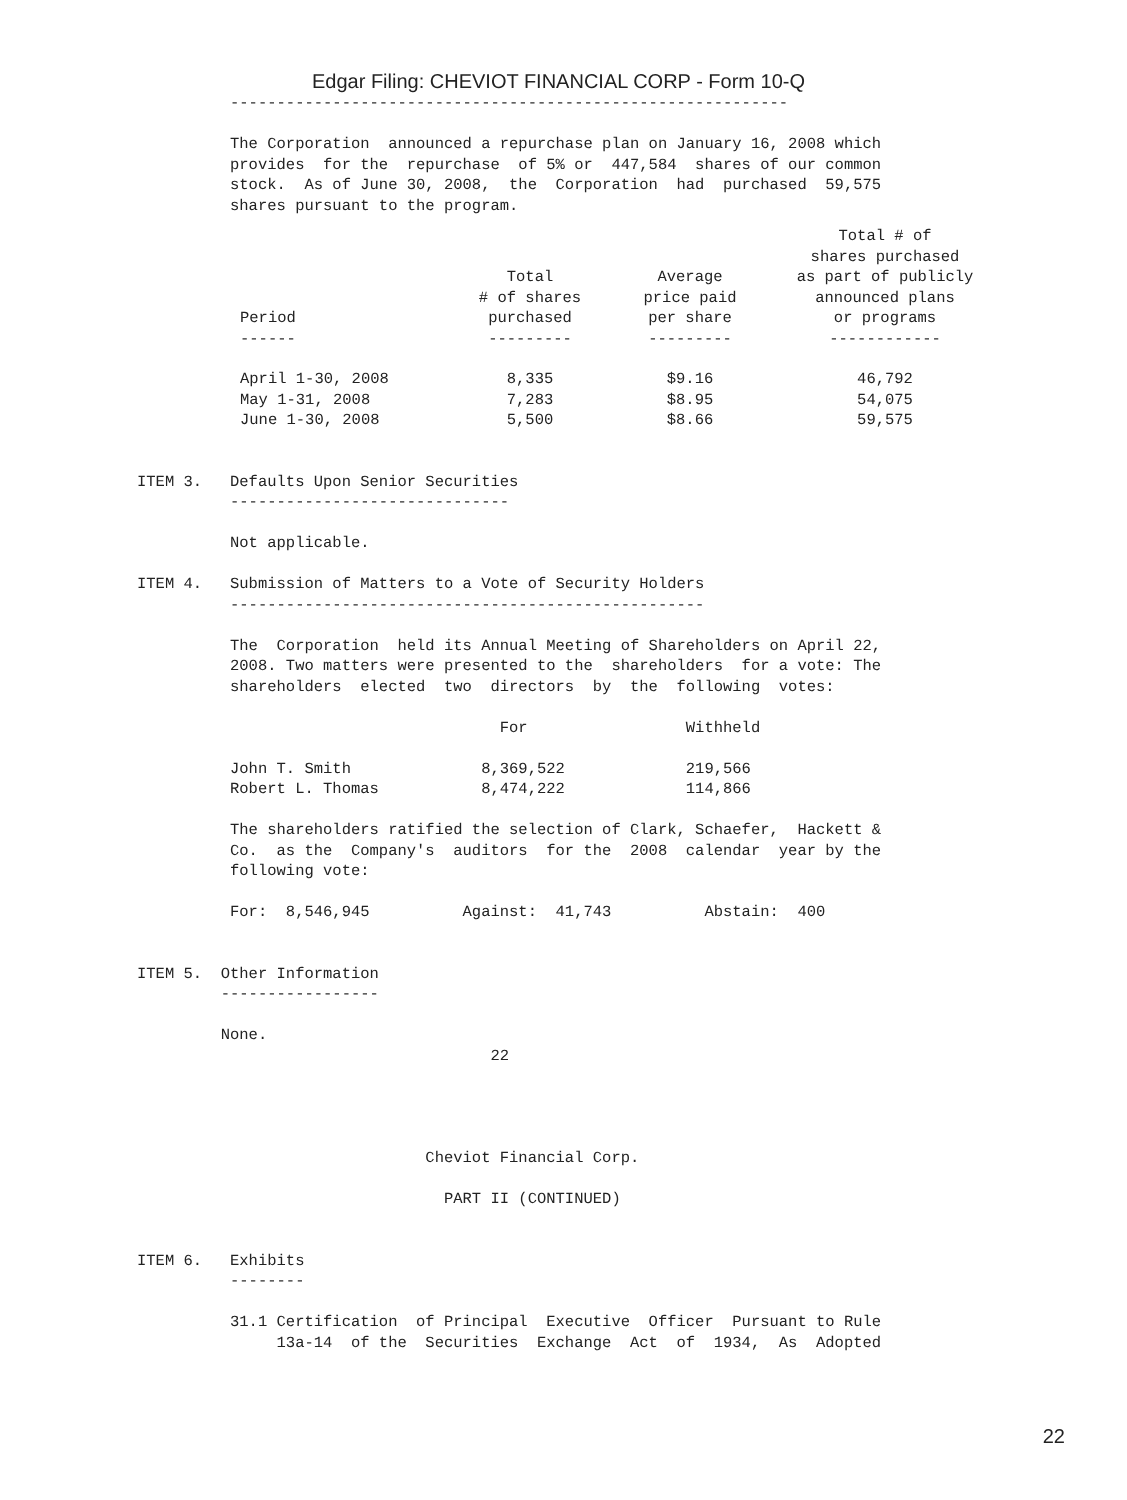Edgar Filing: CHEVIOT FINANCIAL CORP - Form 10-Q
          ------------------------------------------------------------

          The Corporation  announced a repurchase plan on January 16, 2008 which
          provides  for the  repurchase  of 5% or  447,584  shares of our common
          stock.  As of June 30, 2008,  the  Corporation  had  purchased  59,575
          shares pursuant to the program.
| Period ------ | Total # of shares purchased --------- | Average price paid per share --------- | Total # of shares purchased as part of publicly announced plans or programs ------------ |
| --- | --- | --- | --- |
| April 1-30, 2008 | 8,335 | $9.16 | 46,792 |
| May 1-31, 2008 | 7,283 | $8.95 | 54,075 |
| June 1-30, 2008 | 5,500 | $8.66 | 59,575 |
ITEM 3.   Defaults Upon Senior Securities
          ------------------------------

          Not applicable.

ITEM 4.   Submission of Matters to a Vote of Security Holders
          ---------------------------------------------------

          The  Corporation  held its Annual Meeting of Shareholders on April 22,
          2008. Two matters were presented to the  shareholders  for a vote: The
          shareholders  elected  two  directors  by  the  following  votes:

                                       For                 Withheld

          John T. Smith              8,369,522             219,566
          Robert L. Thomas           8,474,222             114,866

          The shareholders ratified the selection of Clark, Schaefer,  Hackett &
          Co.  as the  Company's  auditors  for the  2008  calendar  year by the
          following vote:

          For:  8,546,945          Against:  41,743          Abstain:  400


ITEM 5.  Other Information
         -----------------

         None.
                                      22




                               Cheviot Financial Corp.

                                 PART II (CONTINUED)


ITEM 6.   Exhibits
          --------

          31.1 Certification  of Principal  Executive  Officer  Pursuant to Rule
               13a-14  of the  Securities  Exchange  Act  of  1934,  As  Adopted
22